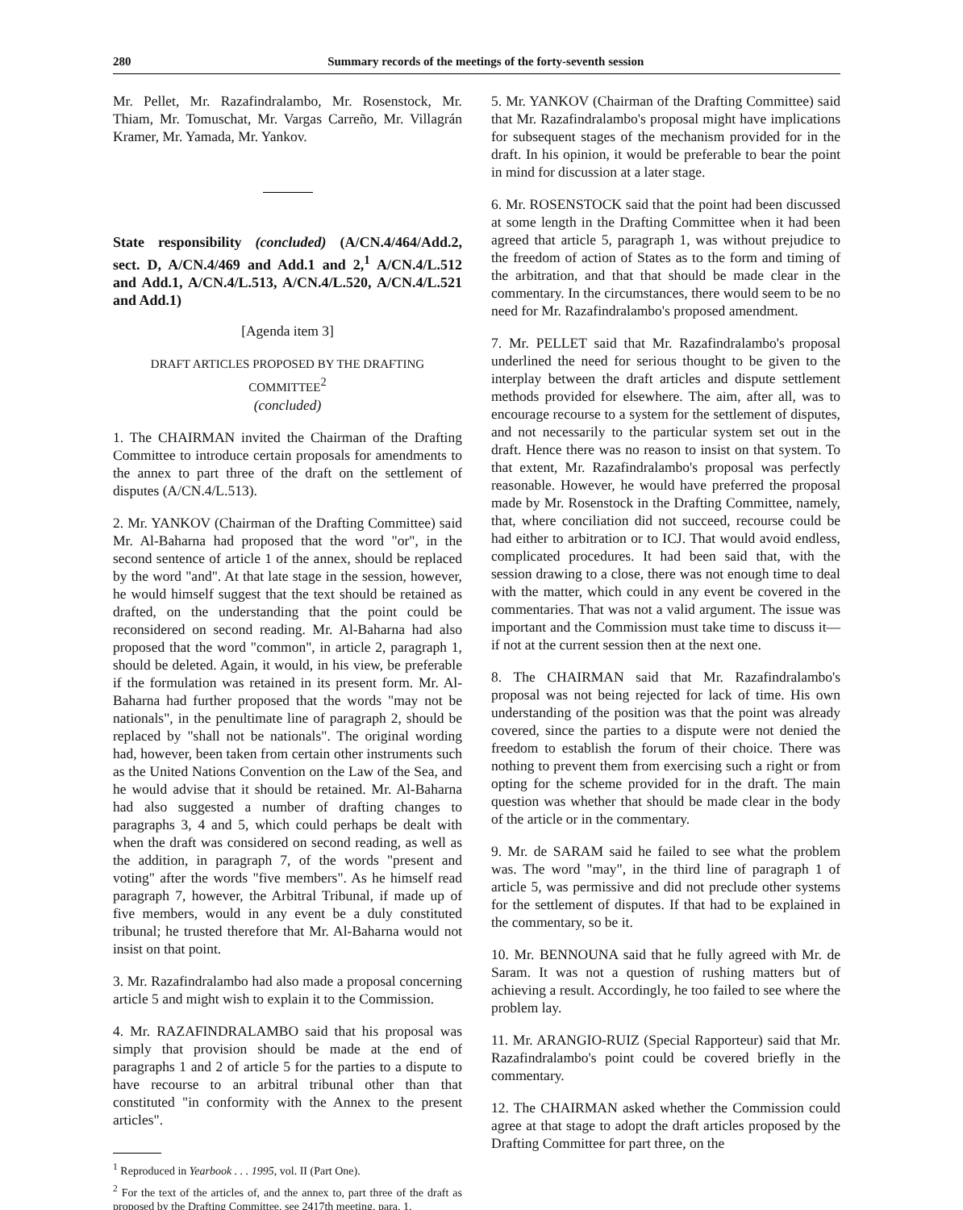280 Summary records of the meetings of the forty-seventh session
Mr. Pellet, Mr. Razafindralambo, Mr. Rosenstock, Mr. Thiam, Mr. Tomuschat, Mr. Vargas Carreño, Mr. Villagrán Kramer, Mr. Yamada, Mr. Yankov.
State responsibility (concluded) (A/CN.4/464/Add.2, sect. D, A/CN.4/469 and Add.1 and 2,<sup>1</sup> A/CN.4/L.512 and Add.1, A/CN.4/L.513, A/CN.4/L.520, A/CN.4/L.521 and Add.1)
[Agenda item 3]
DRAFT ARTICLES PROPOSED BY THE DRAFTING COMMITTEE<sup>2</sup>
(concluded)
1. The CHAIRMAN invited the Chairman of the Drafting Committee to introduce certain proposals for amendments to the annex to part three of the draft on the settlement of disputes (A/CN.4/L.513).
2. Mr. YANKOV (Chairman of the Drafting Committee) said Mr. Al-Baharna had proposed that the word "or", in the second sentence of article 1 of the annex, should be replaced by the word "and". At that late stage in the session, however, he would himself suggest that the text should be retained as drafted, on the understanding that the point could be reconsidered on second reading. Mr. Al-Baharna had also proposed that the word "common", in article 2, paragraph 1, should be deleted. Again, it would, in his view, be preferable if the formulation was retained in its present form. Mr. Al-Baharna had further proposed that the words "may not be nationals", in the penultimate line of paragraph 2, should be replaced by "shall not be nationals". The original wording had, however, been taken from certain other instruments such as the United Nations Convention on the Law of the Sea, and he would advise that it should be retained. Mr. Al-Baharna had also suggested a number of drafting changes to paragraphs 3, 4 and 5, which could perhaps be dealt with when the draft was considered on second reading, as well as the addition, in paragraph 7, of the words "present and voting" after the words "five members". As he himself read paragraph 7, however, the Arbitral Tribunal, if made up of five members, would in any event be a duly constituted tribunal; he trusted therefore that Mr. Al-Baharna would not insist on that point.
3. Mr. Razafindralambo had also made a proposal concerning article 5 and might wish to explain it to the Commission.
4. Mr. RAZAFINDRALAMBO said that his proposal was simply that provision should be made at the end of paragraphs 1 and 2 of article 5 for the parties to a dispute to have recourse to an arbitral tribunal other than that constituted "in conformity with the Annex to the present articles".
<sup>1</sup> Reproduced in Yearbook . . . 1995, vol. II (Part One).
<sup>2</sup> For the text of the articles of, and the annex to, part three of the draft as proposed by the Drafting Committee, see 2417th meeting, para. 1.
5. Mr. YANKOV (Chairman of the Drafting Committee) said that Mr. Razafindralambo's proposal might have implications for subsequent stages of the mechanism provided for in the draft. In his opinion, it would be preferable to bear the point in mind for discussion at a later stage.
6. Mr. ROSENSTOCK said that the point had been discussed at some length in the Drafting Committee when it had been agreed that article 5, paragraph 1, was without prejudice to the freedom of action of States as to the form and timing of the arbitration, and that that should be made clear in the commentary. In the circumstances, there would seem to be no need for Mr. Razafindralambo's proposed amendment.
7. Mr. PELLET said that Mr. Razafindralambo's proposal underlined the need for serious thought to be given to the interplay between the draft articles and dispute settlement methods provided for elsewhere. The aim, after all, was to encourage recourse to a system for the settlement of disputes, and not necessarily to the particular system set out in the draft. Hence there was no reason to insist on that system. To that extent, Mr. Razafindralambo's proposal was perfectly reasonable. However, he would have preferred the proposal made by Mr. Rosenstock in the Drafting Committee, namely, that, where conciliation did not succeed, recourse could be had either to arbitration or to ICJ. That would avoid endless, complicated procedures. It had been said that, with the session drawing to a close, there was not enough time to deal with the matter, which could in any event be covered in the commentaries. That was not a valid argument. The issue was important and the Commission must take time to discuss it—if not at the current session then at the next one.
8. The CHAIRMAN said that Mr. Razafindralambo's proposal was not being rejected for lack of time. His own understanding of the position was that the point was already covered, since the parties to a dispute were not denied the freedom to establish the forum of their choice. There was nothing to prevent them from exercising such a right or from opting for the scheme provided for in the draft. The main question was whether that should be made clear in the body of the article or in the commentary.
9. Mr. de SARAM said he failed to see what the problem was. The word "may", in the third line of paragraph 1 of article 5, was permissive and did not preclude other systems for the settlement of disputes. If that had to be explained in the commentary, so be it.
10. Mr. BENNOUNA said that he fully agreed with Mr. de Saram. It was not a question of rushing matters but of achieving a result. Accordingly, he too failed to see where the problem lay.
11. Mr. ARANGIO-RUIZ (Special Rapporteur) said that Mr. Razafindralambo's point could be covered briefly in the commentary.
12. The CHAIRMAN asked whether the Commission could agree at that stage to adopt the draft articles proposed by the Drafting Committee for part three, on the